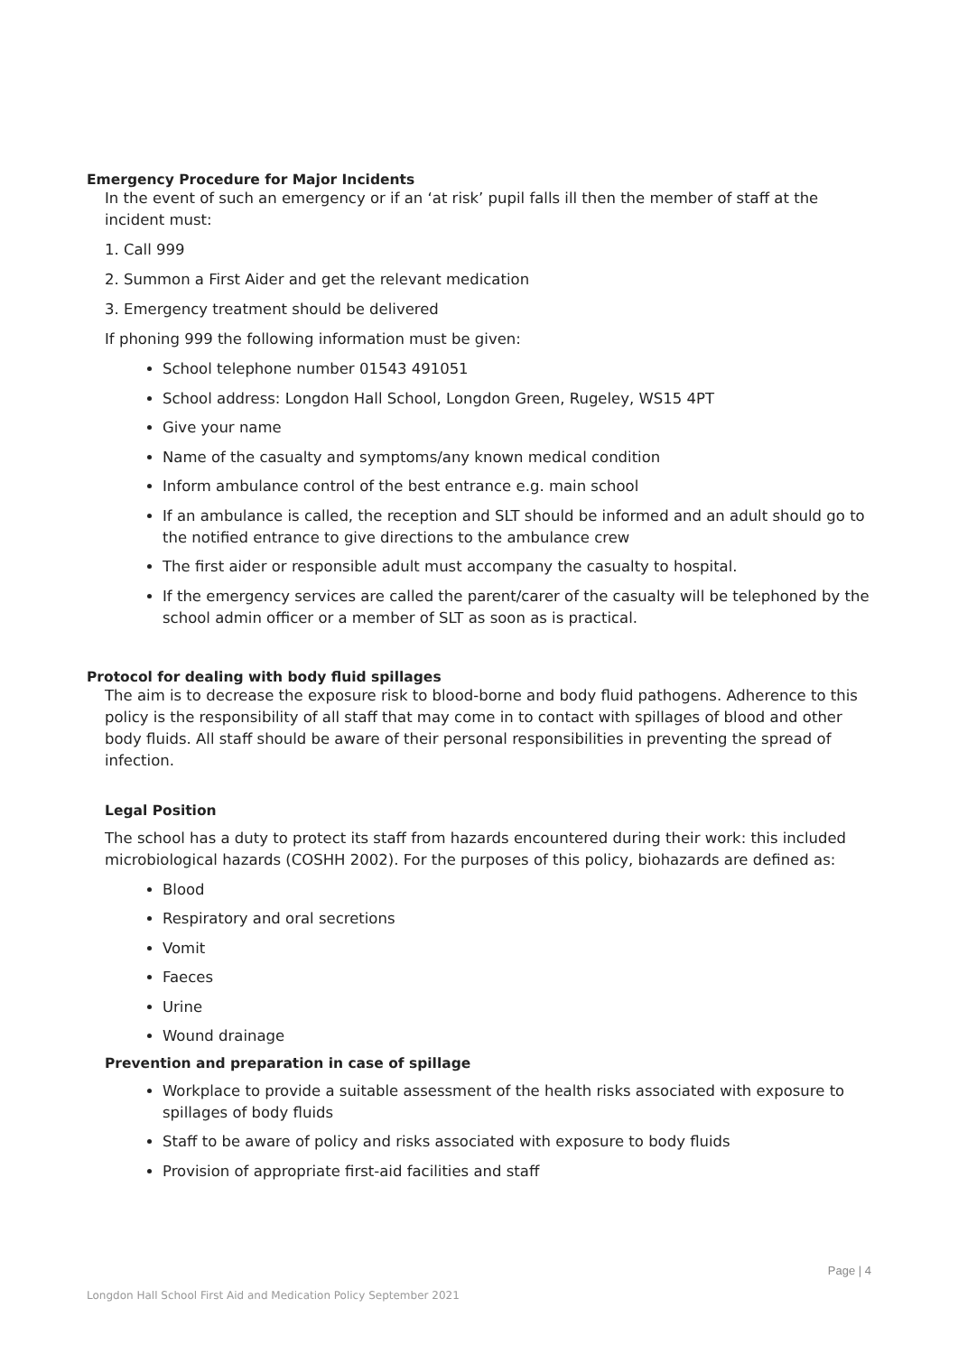Emergency Procedure for Major Incidents
In the event of such an emergency or if an ‘at risk’ pupil falls ill then the member of staff at the incident must:
1. Call 999
2. Summon a First Aider and get the relevant medication
3. Emergency treatment should be delivered
If phoning 999 the following information must be given:
School telephone number 01543 491051
School address: Longdon Hall School, Longdon Green, Rugeley, WS15 4PT
Give your name
Name of the casualty and symptoms/any known medical condition
Inform ambulance control of the best entrance e.g. main school
If an ambulance is called, the reception and SLT should be informed and an adult should go to the notified entrance to give directions to the ambulance crew
The first aider or responsible adult must accompany the casualty to hospital.
If the emergency services are called the parent/carer of the casualty will be telephoned by the school admin officer or a member of SLT as soon as is practical.
Protocol for dealing with body fluid spillages
The aim is to decrease the exposure risk to blood-borne and body fluid pathogens. Adherence to this policy is the responsibility of all staff that may come in to contact with spillages of blood and other body fluids. All staff should be aware of their personal responsibilities in preventing the spread of infection.
Legal Position
The school has a duty to protect its staff from hazards encountered during their work: this included microbiological hazards (COSHH 2002). For the purposes of this policy, biohazards are defined as:
Blood
Respiratory and oral secretions
Vomit
Faeces
Urine
Wound drainage
Prevention and preparation in case of spillage
Workplace to provide a suitable assessment of the health risks associated with exposure to spillages of body fluids
Staff to be aware of policy and risks associated with exposure to body fluids
Provision of appropriate first-aid facilities and staff
Page | 4
Longdon Hall School First Aid and Medication Policy September 2021